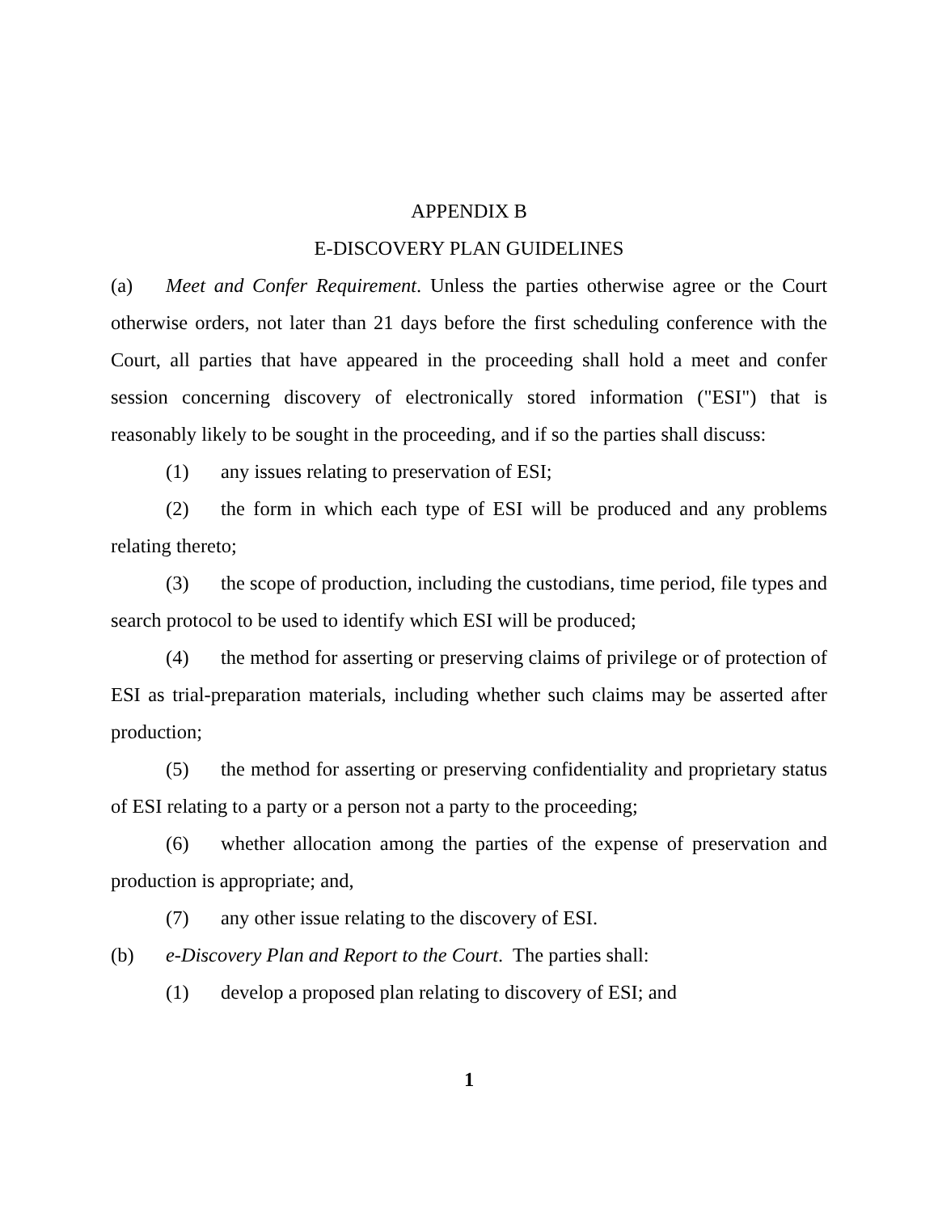APPENDIX B
E-DISCOVERY PLAN GUIDELINES
(a) Meet and Confer Requirement. Unless the parties otherwise agree or the Court otherwise orders, not later than 21 days before the first scheduling conference with the Court, all parties that have appeared in the proceeding shall hold a meet and confer session concerning discovery of electronically stored information ("ESI") that is reasonably likely to be sought in the proceeding, and if so the parties shall discuss:
(1) any issues relating to preservation of ESI;
(2) the form in which each type of ESI will be produced and any problems relating thereto;
(3) the scope of production, including the custodians, time period, file types and search protocol to be used to identify which ESI will be produced;
(4) the method for asserting or preserving claims of privilege or of protection of ESI as trial-preparation materials, including whether such claims may be asserted after production;
(5) the method for asserting or preserving confidentiality and proprietary status of ESI relating to a party or a person not a party to the proceeding;
(6) whether allocation among the parties of the expense of preservation and production is appropriate; and,
(7) any other issue relating to the discovery of ESI.
(b) e-Discovery Plan and Report to the Court. The parties shall:
(1) develop a proposed plan relating to discovery of ESI; and
1